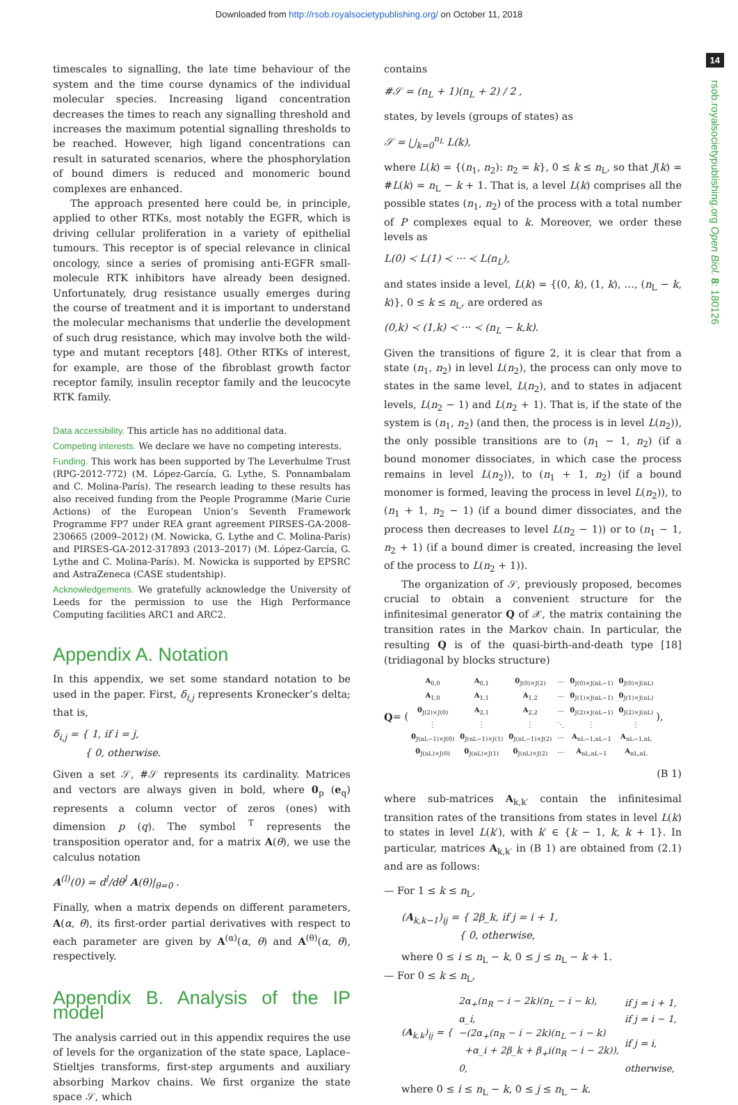Downloaded from http://rsob.royalsocietypublishing.org/ on October 11, 2018
14
rsob.royalsocietypublishing.org Open Biol. 8: 180126
timescales to signalling, the late time behaviour of the system and the time course dynamics of the individual molecular species. Increasing ligand concentration decreases the times to reach any signalling threshold and increases the maximum potential signalling thresholds to be reached. However, high ligand concentrations can result in saturated scenarios, where the phosphorylation of bound dimers is reduced and monomeric bound complexes are enhanced.
The approach presented here could be, in principle, applied to other RTKs, most notably the EGFR, which is driving cellular proliferation in a variety of epithelial tumours. This receptor is of special relevance in clinical oncology, since a series of promising anti-EGFR small-molecule RTK inhibitors have already been designed. Unfortunately, drug resistance usually emerges during the course of treatment and it is important to understand the molecular mechanisms that underlie the development of such drug resistance, which may involve both the wild-type and mutant receptors [48]. Other RTKs of interest, for example, are those of the fibroblast growth factor receptor family, insulin receptor family and the leucocyte RTK family.
Data accessibility. This article has no additional data.
Competing interests. We declare we have no competing interests.
Funding. This work has been supported by The Leverhulme Trust (RPG-2012-772) (M. López-García, G. Lythe, S. Ponnambalam and C. Molina-París). The research leading to these results has also received funding from the People Programme (Marie Curie Actions) of the European Union’s Seventh Framework Programme FP7 under REA grant agreement PIRSES-GA-2008-230665 (2009–2012) (M. Nowicka, G. Lythe and C. Molina-París) and PIRSES-GA-2012-317893 (2013–2017) (M. López-García, G. Lythe and C. Molina-París). M. Nowicka is supported by EPSRC and AstraZeneca (CASE studentship).
Acknowledgements. We gratefully acknowledge the University of Leeds for the permission to use the High Performance Computing facilities ARC1 and ARC2.
Appendix A. Notation
In this appendix, we set some standard notation to be used in the paper. First, δ<sub>i,j</sub> represents Kronecker’s delta; that is,
δ<sub>i,j</sub> = { 1, if i = j,
{ 0, otherwise.
Given a set 𝒮, #𝒮 represents its cardinality. Matrices and vectors are always given in bold, where 0<sub>p</sub> (e<sub>q</sub>) represents a column vector of zeros (ones) with dimension p (q). The symbol <sup>T</sup> represents the transposition operator and, for a matrix A(θ), we use the calculus notation
A<sup>(l)</sup>(0) = d<sup>l</sup>/dθ<sup>l</sup> A(θ)|<sub>θ=0</sub> .
Finally, when a matrix depends on different parameters, A(α, θ), its first-order partial derivatives with respect to each parameter are given by A<sup>(α)</sup>(α, θ) and A<sup>(θ)</sup>(α, θ), respectively.
Appendix B. Analysis of the IP model
The analysis carried out in this appendix requires the use of levels for the organization of the state space, Laplace–Stieltjes transforms, first-step arguments and auxiliary absorbing Markov chains. We first organize the state space 𝒮, which
contains
#𝒮 = (n<sub>L</sub> + 1)(n<sub>L</sub> + 2) / 2 ,
states, by levels (groups of states) as
𝒮 = ⋃<sub>k=0</sub><sup>n<sub>L</sub></sup> L(k),
where L(k) = {(n<sub>1</sub>, n<sub>2</sub>): n<sub>2</sub> = k}, 0 ≤ k ≤ n<sub>L</sub>, so that J(k) = #L(k) = n<sub>L</sub> − k + 1. That is, a level L(k) comprises all the possible states (n<sub>1</sub>, n<sub>2</sub>) of the process with a total number of P complexes equal to k. Moreover, we order these levels as
L(0) ≺ L(1) ≺ ··· ≺ L(n<sub>L</sub>),
and states inside a level, L(k) = {(0, k), (1, k), …, (n<sub>L</sub> − k, k)}, 0 ≤ k ≤ n<sub>L</sub>, are ordered as
(0,k) ≺ (1,k) ≺ ··· ≺ (n<sub>L</sub> − k,k).
Given the transitions of figure 2, it is clear that from a state (n<sub>1</sub>, n<sub>2</sub>) in level L(n<sub>2</sub>), the process can only move to states in the same level, L(n<sub>2</sub>), and to states in adjacent levels, L(n<sub>2</sub> − 1) and L(n<sub>2</sub> + 1). That is, if the state of the system is (n<sub>1</sub>, n<sub>2</sub>) (and then, the process is in level L(n<sub>2</sub>)), the only possible transitions are to (n<sub>1</sub> − 1, n<sub>2</sub>) (if a bound monomer dissociates, in which case the process remains in level L(n<sub>2</sub>)), to (n<sub>1</sub> + 1, n<sub>2</sub>) (if a bound monomer is formed, leaving the process in level L(n<sub>2</sub>)), to (n<sub>1</sub> + 1, n<sub>2</sub> − 1) (if a bound dimer dissociates, and the process then decreases to level L(n<sub>2</sub> − 1)) or to (n<sub>1</sub> − 1, n<sub>2</sub> + 1) (if a bound dimer is created, increasing the level of the process to L(n<sub>2</sub> + 1)).
The organization of 𝒮, previously proposed, becomes crucial to obtain a convenient structure for the infinitesimal generator Q of 𝒳, the matrix containing the transition rates in the Markov chain. In particular, the resulting Q is of the quasi-birth-and-death type [18] (tridiagonal by blocks structure)
Q = (
| A<sub>0,0</sub> | A<sub>0,1</sub> | 0<sub>J(0)×J(2)</sub> | ··· | 0<sub>J(0)×J(nL−1)</sub> | 0<sub>J(0)×J(nL)</sub> |
| A<sub>1,0</sub> | A<sub>1,1</sub> | A<sub>1,2</sub> | ··· | 0<sub>J(1)×J(nL−1)</sub> | 0<sub>J(1)×J(nL)</sub> |
| 0<sub>J(2)×J(0)</sub> | A<sub>2,1</sub> | A<sub>2,2</sub> | ··· | 0<sub>J(2)×J(nL−1)</sub> | 0<sub>J(2)×J(nL)</sub> |
| ⋮ | ⋮ | ⋮ | ⋱ | ⋮ | ⋮ |
| 0<sub>J(nL−1)×J(0)</sub> | 0<sub>J(nL−1)×J(1)</sub> | 0<sub>J(nL−1)×J(2)</sub> | ··· | A<sub>nL−1,nL−1</sub> | A<sub>nL−1,nL</sub> |
| 0<sub>J(nL)×J(0)</sub> | 0<sub>J(nL)×J(1)</sub> | 0<sub>J(nL)×J(2)</sub> | ··· | A<sub>nL,nL−1</sub> | A<sub>nL,nL</sub> |
),
(B 1)
where sub-matrices A<sub>k,k′</sub> contain the infinitesimal transition rates of the transitions from states in level L(k) to states in level L(k′), with k′ ∈ {k − 1, k, k + 1}. In particular, matrices A<sub>k,k′</sub> in (B 1) are obtained from (2.1) and are as follows:
— For 1 ≤ k ≤ n<sub>L</sub>,
(A<sub>k,k−1</sub>)<sub>ij</sub> = { 2β_k, if j = i + 1,
{ 0, otherwise,
where 0 ≤ i ≤ n<sub>L</sub> − k, 0 ≤ j ≤ n<sub>L</sub> − k + 1.
— For 0 ≤ k ≤ n<sub>L</sub>,
(A<sub>k,k</sub>)<sub>ij</sub> = {
| 2α<sub>+</sub>(n<sub>R</sub> − i − 2k)(n<sub>L</sub> − i − k), | if j = i + 1, |
| α_i, | if j = i − 1, |
| −(2α<sub>+</sub>(n<sub>R</sub> − i − 2k)(n<sub>L</sub> − i − k) +α_i + 2β_k + β<sub>+</sub>i(n<sub>R</sub> − i − 2k)), | if j = i, |
| 0, | otherwise, |
where 0 ≤ i ≤ n<sub>L</sub> − k, 0 ≤ j ≤ n<sub>L</sub> − k.